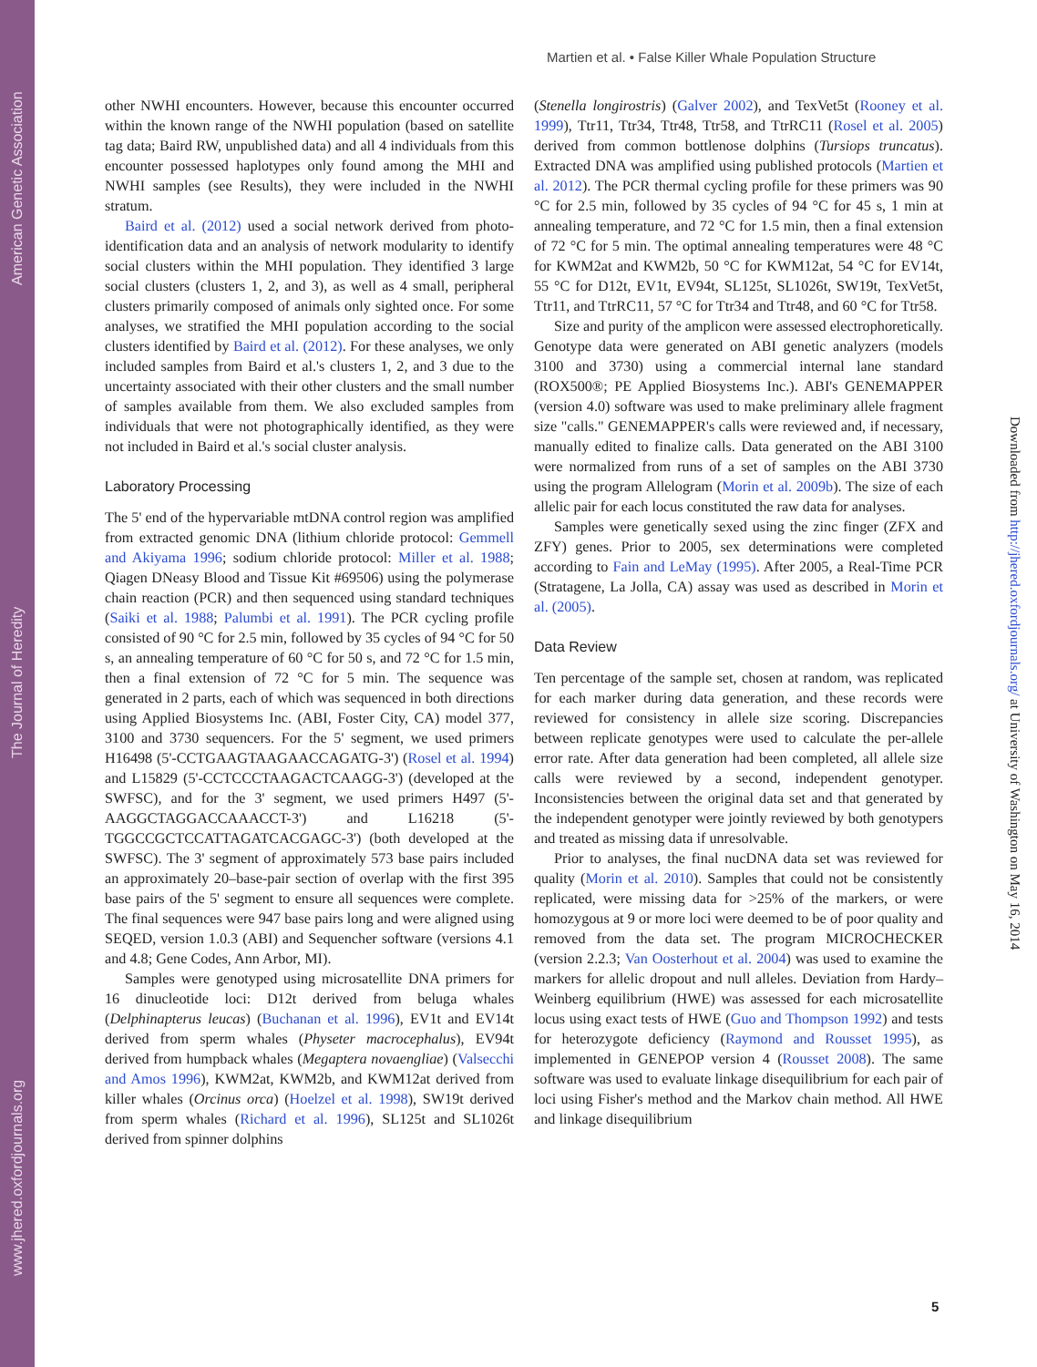www.jhered.oxfordjournals.org The Journal of Heredity American Genetic Association
Downloaded from http://jhered.oxfordjournals.org/ at University of Washington on May 16, 2014
Martien et al. • False Killer Whale Population Structure
other NWHI encounters. However, because this encounter occurred within the known range of the NWHI population (based on satellite tag data; Baird RW, unpublished data) and all 4 individuals from this encounter possessed haplotypes only found among the MHI and NWHI samples (see Results), they were included in the NWHI stratum.
Baird et al. (2012) used a social network derived from photo-identification data and an analysis of network modularity to identify social clusters within the MHI population. They identified 3 large social clusters (clusters 1, 2, and 3), as well as 4 small, peripheral clusters primarily composed of animals only sighted once. For some analyses, we stratified the MHI population according to the social clusters identified by Baird et al. (2012). For these analyses, we only included samples from Baird et al.'s clusters 1, 2, and 3 due to the uncertainty associated with their other clusters and the small number of samples available from them. We also excluded samples from individuals that were not photographically identified, as they were not included in Baird et al.'s social cluster analysis.
Laboratory Processing
The 5' end of the hypervariable mtDNA control region was amplified from extracted genomic DNA (lithium chloride protocol: Gemmell and Akiyama 1996; sodium chloride protocol: Miller et al. 1988; Qiagen DNeasy Blood and Tissue Kit #69506) using the polymerase chain reaction (PCR) and then sequenced using standard techniques (Saiki et al. 1988; Palumbi et al. 1991). The PCR cycling profile consisted of 90 °C for 2.5 min, followed by 35 cycles of 94 °C for 50 s, an annealing temperature of 60 °C for 50 s, and 72 °C for 1.5 min, then a final extension of 72 °C for 5 min. The sequence was generated in 2 parts, each of which was sequenced in both directions using Applied Biosystems Inc. (ABI, Foster City, CA) model 377, 3100 and 3730 sequencers. For the 5' segment, we used primers H16498 (5'-CCTGAAGTAAGAACCAGATG-3') (Rosel et al. 1994) and L15829 (5'-CCTCCCTAAGACTCAAGG-3') (developed at the SWFSC), and for the 3' segment, we used primers H497 (5'-AAGGCTAGGACCAAACCT-3') and L16218 (5'-TGGCCGCTCCATTAGATCACGAGC-3') (both developed at the SWFSC). The 3' segment of approximately 573 base pairs included an approximately 20–base-pair section of overlap with the first 395 base pairs of the 5' segment to ensure all sequences were complete. The final sequences were 947 base pairs long and were aligned using SEQED, version 1.0.3 (ABI) and Sequencher software (versions 4.1 and 4.8; Gene Codes, Ann Arbor, MI).
Samples were genotyped using microsatellite DNA primers for 16 dinucleotide loci: D12t derived from beluga whales (Delphinapterus leucas) (Buchanan et al. 1996), EV1t and EV14t derived from sperm whales (Physeter macrocephalus), EV94t derived from humpback whales (Megaptera novaengliae) (Valsecchi and Amos 1996), KWM2at, KWM2b, and KWM12at derived from killer whales (Orcinus orca) (Hoelzel et al. 1998), SW19t derived from sperm whales (Richard et al. 1996), SL125t and SL1026t derived from spinner dolphins
(Stenella longirostris) (Galver 2002), and TexVet5t (Rooney et al. 1999), Ttr11, Ttr34, Ttr48, Ttr58, and TtrRC11 (Rosel et al. 2005) derived from common bottlenose dolphins (Tursiops truncatus). Extracted DNA was amplified using published protocols (Martien et al. 2012). The PCR thermal cycling profile for these primers was 90 °C for 2.5 min, followed by 35 cycles of 94 °C for 45 s, 1 min at annealing temperature, and 72 °C for 1.5 min, then a final extension of 72 °C for 5 min. The optimal annealing temperatures were 48 °C for KWM2at and KWM2b, 50 °C for KWM12at, 54 °C for EV14t, 55 °C for D12t, EV1t, EV94t, SL125t, SL1026t, SW19t, TexVet5t, Ttr11, and TtrRC11, 57 °C for Ttr34 and Ttr48, and 60 °C for Ttr58.
Size and purity of the amplicon were assessed electrophoretically. Genotype data were generated on ABI genetic analyzers (models 3100 and 3730) using a commercial internal lane standard (ROX500®; PE Applied Biosystems Inc.). ABI's GENEMAPPER (version 4.0) software was used to make preliminary allele fragment size "calls." GENEMAPPER's calls were reviewed and, if necessary, manually edited to finalize calls. Data generated on the ABI 3100 were normalized from runs of a set of samples on the ABI 3730 using the program Allelogram (Morin et al. 2009b). The size of each allelic pair for each locus constituted the raw data for analyses.
Samples were genetically sexed using the zinc finger (ZFX and ZFY) genes. Prior to 2005, sex determinations were completed according to Fain and LeMay (1995). After 2005, a Real-Time PCR (Stratagene, La Jolla, CA) assay was used as described in Morin et al. (2005).
Data Review
Ten percentage of the sample set, chosen at random, was replicated for each marker during data generation, and these records were reviewed for consistency in allele size scoring. Discrepancies between replicate genotypes were used to calculate the per-allele error rate. After data generation had been completed, all allele size calls were reviewed by a second, independent genotyper. Inconsistencies between the original data set and that generated by the independent genotyper were jointly reviewed by both genotypers and treated as missing data if unresolvable.
Prior to analyses, the final nucDNA data set was reviewed for quality (Morin et al. 2010). Samples that could not be consistently replicated, were missing data for >25% of the markers, or were homozygous at 9 or more loci were deemed to be of poor quality and removed from the data set. The program MICROCHECKER (version 2.2.3; Van Oosterhout et al. 2004) was used to examine the markers for allelic dropout and null alleles. Deviation from Hardy–Weinberg equilibrium (HWE) was assessed for each microsatellite locus using exact tests of HWE (Guo and Thompson 1992) and tests for heterozygote deficiency (Raymond and Rousset 1995), as implemented in GENEPOP version 4 (Rousset 2008). The same software was used to evaluate linkage disequilibrium for each pair of loci using Fisher's method and the Markov chain method. All HWE and linkage disequilibrium
5